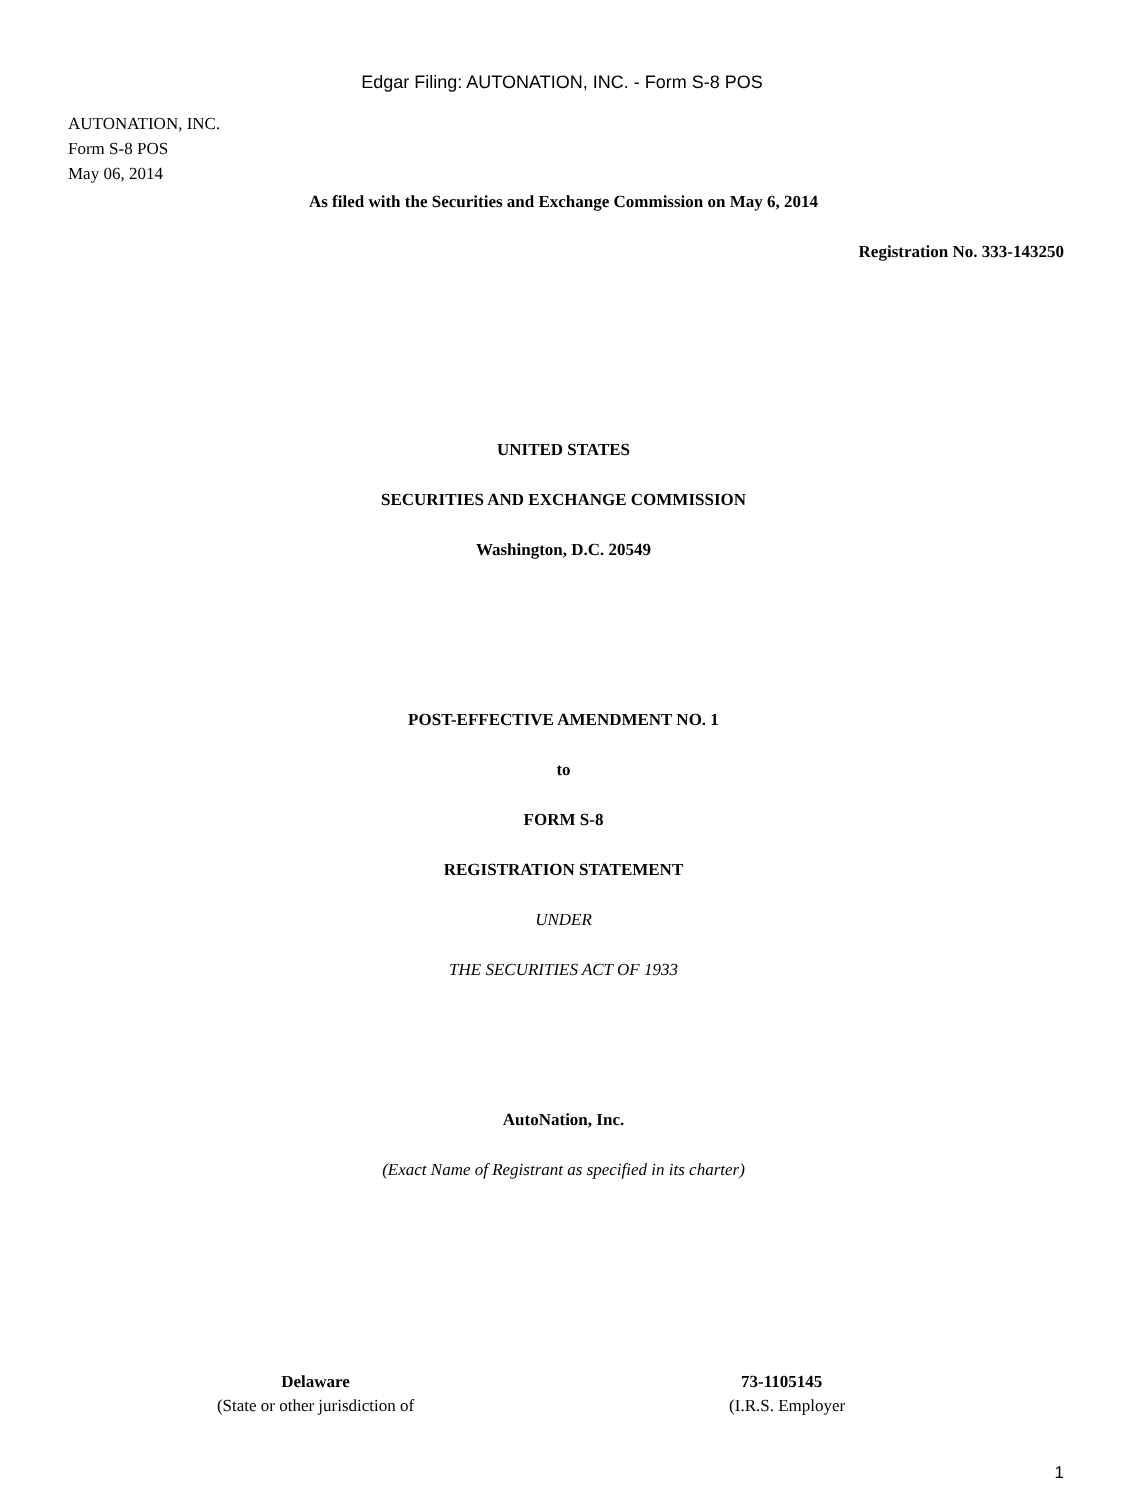Edgar Filing: AUTONATION, INC. - Form S-8 POS
AUTONATION, INC.
Form S-8 POS
May 06, 2014
As filed with the Securities and Exchange Commission on May 6, 2014
Registration No. 333-143250
UNITED STATES
SECURITIES AND EXCHANGE COMMISSION
Washington, D.C. 20549
POST-EFFECTIVE AMENDMENT NO. 1
to
FORM S-8
REGISTRATION STATEMENT
UNDER
THE SECURITIES ACT OF 1933
AutoNation, Inc.
(Exact Name of Registrant as specified in its charter)
| Delaware | 73-1105145 |
| (State or other jurisdiction of | (I.R.S. Employer |
1